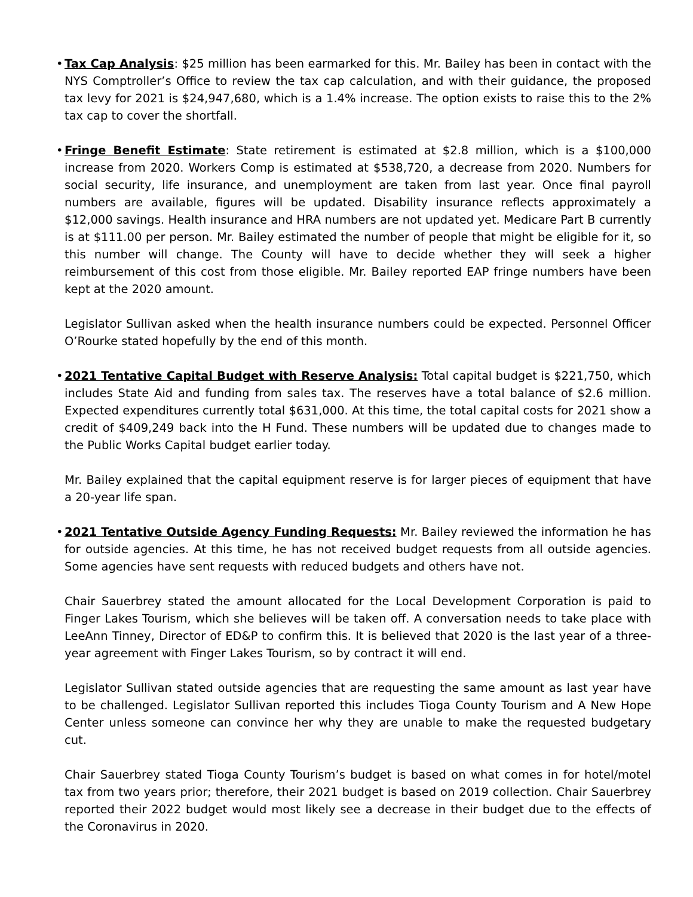• Tax Cap Analysis: $25 million has been earmarked for this. Mr. Bailey has been in contact with the NYS Comptroller’s Office to review the tax cap calculation, and with their guidance, the proposed tax levy for 2021 is $24,947,680, which is a 1.4% increase. The option exists to raise this to the 2% tax cap to cover the shortfall.
• Fringe Benefit Estimate: State retirement is estimated at $2.8 million, which is a $100,000 increase from 2020. Workers Comp is estimated at $538,720, a decrease from 2020. Numbers for social security, life insurance, and unemployment are taken from last year. Once final payroll numbers are available, figures will be updated. Disability insurance reflects approximately a $12,000 savings. Health insurance and HRA numbers are not updated yet. Medicare Part B currently is at $111.00 per person. Mr. Bailey estimated the number of people that might be eligible for it, so this number will change. The County will have to decide whether they will seek a higher reimbursement of this cost from those eligible. Mr. Bailey reported EAP fringe numbers have been kept at the 2020 amount.
Legislator Sullivan asked when the health insurance numbers could be expected. Personnel Officer O’Rourke stated hopefully by the end of this month.
• 2021 Tentative Capital Budget with Reserve Analysis: Total capital budget is $221,750, which includes State Aid and funding from sales tax. The reserves have a total balance of $2.6 million. Expected expenditures currently total $631,000. At this time, the total capital costs for 2021 show a credit of $409,249 back into the H Fund. These numbers will be updated due to changes made to the Public Works Capital budget earlier today.
Mr. Bailey explained that the capital equipment reserve is for larger pieces of equipment that have a 20-year life span.
• 2021 Tentative Outside Agency Funding Requests: Mr. Bailey reviewed the information he has for outside agencies. At this time, he has not received budget requests from all outside agencies. Some agencies have sent requests with reduced budgets and others have not.
Chair Sauerbrey stated the amount allocated for the Local Development Corporation is paid to Finger Lakes Tourism, which she believes will be taken off. A conversation needs to take place with LeeAnn Tinney, Director of ED&P to confirm this. It is believed that 2020 is the last year of a three-year agreement with Finger Lakes Tourism, so by contract it will end.
Legislator Sullivan stated outside agencies that are requesting the same amount as last year have to be challenged. Legislator Sullivan reported this includes Tioga County Tourism and A New Hope Center unless someone can convince her why they are unable to make the requested budgetary cut.
Chair Sauerbrey stated Tioga County Tourism’s budget is based on what comes in for hotel/motel tax from two years prior; therefore, their 2021 budget is based on 2019 collection. Chair Sauerbrey reported their 2022 budget would most likely see a decrease in their budget due to the effects of the Coronavirus in 2020.